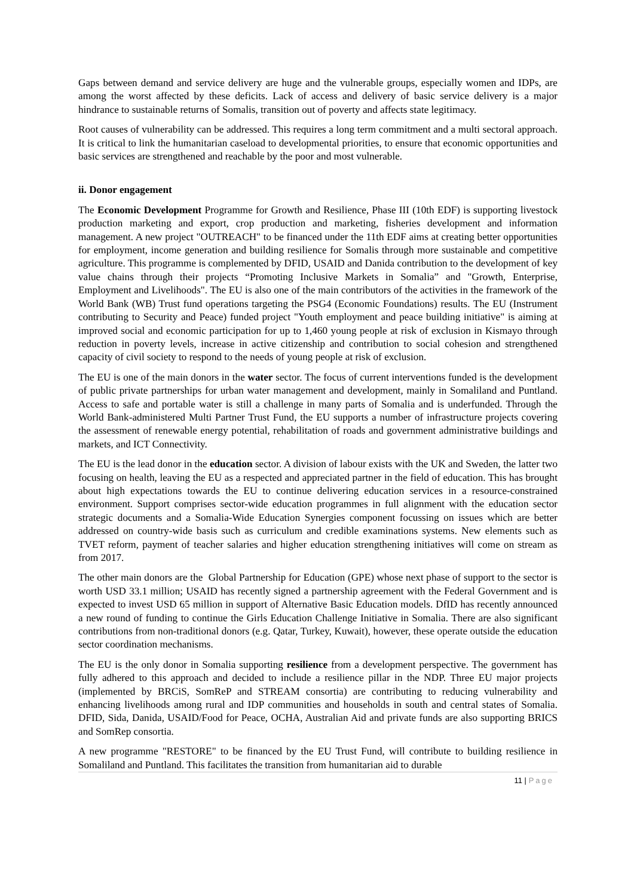Gaps between demand and service delivery are huge and the vulnerable groups, especially women and IDPs, are among the worst affected by these deficits. Lack of access and delivery of basic service delivery is a major hindrance to sustainable returns of Somalis, transition out of poverty and affects state legitimacy.
Root causes of vulnerability can be addressed. This requires a long term commitment and a multi sectoral approach. It is critical to link the humanitarian caseload to developmental priorities, to ensure that economic opportunities and basic services are strengthened and reachable by the poor and most vulnerable.
ii. Donor engagement
The Economic Development Programme for Growth and Resilience, Phase III (10th EDF) is supporting livestock production marketing and export, crop production and marketing, fisheries development and information management. A new project "OUTREACH" to be financed under the 11th EDF aims at creating better opportunities for employment, income generation and building resilience for Somalis through more sustainable and competitive agriculture. This programme is complemented by DFID, USAID and Danida contribution to the development of key value chains through their projects “Promoting Inclusive Markets in Somalia” and "Growth, Enterprise, Employment and Livelihoods". The EU is also one of the main contributors of the activities in the framework of the World Bank (WB) Trust fund operations targeting the PSG4 (Economic Foundations) results. The EU (Instrument contributing to Security and Peace) funded project "Youth employment and peace building initiative" is aiming at improved social and economic participation for up to 1,460 young people at risk of exclusion in Kismayo through reduction in poverty levels, increase in active citizenship and contribution to social cohesion and strengthened capacity of civil society to respond to the needs of young people at risk of exclusion.
The EU is one of the main donors in the water sector. The focus of current interventions funded is the development of public private partnerships for urban water management and development, mainly in Somaliland and Puntland. Access to safe and portable water is still a challenge in many parts of Somalia and is underfunded. Through the World Bank-administered Multi Partner Trust Fund, the EU supports a number of infrastructure projects covering the assessment of renewable energy potential, rehabilitation of roads and government administrative buildings and markets, and ICT Connectivity.
The EU is the lead donor in the education sector. A division of labour exists with the UK and Sweden, the latter two focusing on health, leaving the EU as a respected and appreciated partner in the field of education. This has brought about high expectations towards the EU to continue delivering education services in a resource-constrained environment. Support comprises sector-wide education programmes in full alignment with the education sector strategic documents and a Somalia-Wide Education Synergies component focussing on issues which are better addressed on country-wide basis such as curriculum and credible examinations systems. New elements such as TVET reform, payment of teacher salaries and higher education strengthening initiatives will come on stream as from 2017.
The other main donors are the Global Partnership for Education (GPE) whose next phase of support to the sector is worth USD 33.1 million; USAID has recently signed a partnership agreement with the Federal Government and is expected to invest USD 65 million in support of Alternative Basic Education models. DfID has recently announced a new round of funding to continue the Girls Education Challenge Initiative in Somalia. There are also significant contributions from non-traditional donors (e.g. Qatar, Turkey, Kuwait), however, these operate outside the education sector coordination mechanisms.
The EU is the only donor in Somalia supporting resilience from a development perspective. The government has fully adhered to this approach and decided to include a resilience pillar in the NDP. Three EU major projects (implemented by BRCiS, SomReP and STREAM consortia) are contributing to reducing vulnerability and enhancing livelihoods among rural and IDP communities and households in south and central states of Somalia. DFID, Sida, Danida, USAID/Food for Peace, OCHA, Australian Aid and private funds are also supporting BRICS and SomRep consortia.
A new programme "RESTORE" to be financed by the EU Trust Fund, will contribute to building resilience in Somaliland and Puntland. This facilitates the transition from humanitarian aid to durable
11 | Page